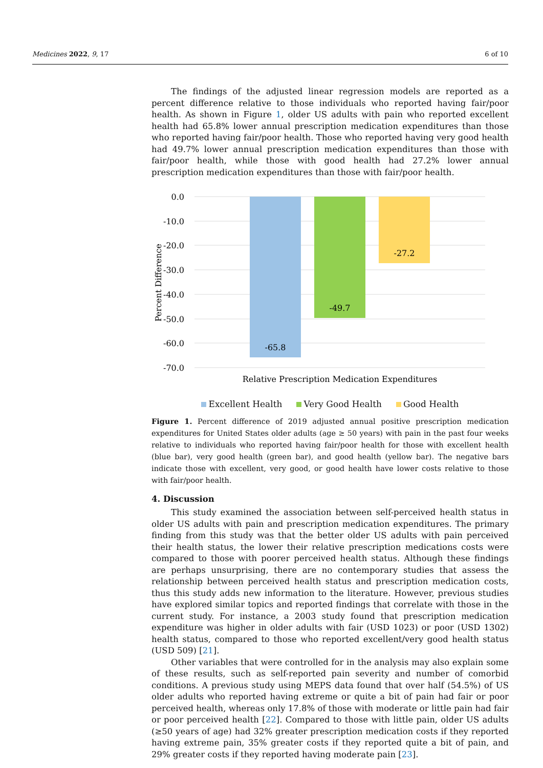Medicines 2022, 9, 17 6 of 10
The findings of the adjusted linear regression models are reported as a percent difference relative to those individuals who reported having fair/poor health. As shown in Figure 1, older US adults with pain who reported excellent health had 65.8% lower annual prescription medication expenditures than those who reported having fair/poor health. Those who reported having very good health had 49.7% lower annual prescription medication expenditures than those with fair/poor health, while those with good health had 27.2% lower annual prescription medication expenditures than those with fair/poor health.
0.0
-10.0
-20.0
-30.0
-40.0
-50.0
-60.0
-70.0
Percent Difference
-65.8
-49.7
-27.2
Relative Prescription Medication Expenditures
Excellent Health Very Good Health Good Health
Figure 1. Percent difference of 2019 adjusted annual positive prescription medication expenditures for United States older adults (age ≥ 50 years) with pain in the past four weeks relative to individuals who reported having fair/poor health for those with excellent health (blue bar), very good health (green bar), and good health (yellow bar). The negative bars indicate those with excellent, very good, or good health have lower costs relative to those with fair/poor health.
4. Discussion
This study examined the association between self-perceived health status in older US adults with pain and prescription medication expenditures. The primary finding from this study was that the better older US adults with pain perceived their health status, the lower their relative prescription medications costs were compared to those with poorer perceived health status. Although these findings are perhaps unsurprising, there are no contemporary studies that assess the relationship between perceived health status and prescription medication costs, thus this study adds new information to the literature. However, previous studies have explored similar topics and reported findings that correlate with those in the current study. For instance, a 2003 study found that prescription medication expenditure was higher in older adults with fair (USD 1023) or poor (USD 1302) health status, compared to those who reported excellent/very good health status (USD 509) [21].
Other variables that were controlled for in the analysis may also explain some of these results, such as self-reported pain severity and number of comorbid conditions. A previous study using MEPS data found that over half (54.5%) of US older adults who reported having extreme or quite a bit of pain had fair or poor perceived health, whereas only 17.8% of those with moderate or little pain had fair or poor perceived health [22]. Compared to those with little pain, older US adults (≥50 years of age) had 32% greater prescription medication costs if they reported having extreme pain, 35% greater costs if they reported quite a bit of pain, and 29% greater costs if they reported having moderate pain [23].